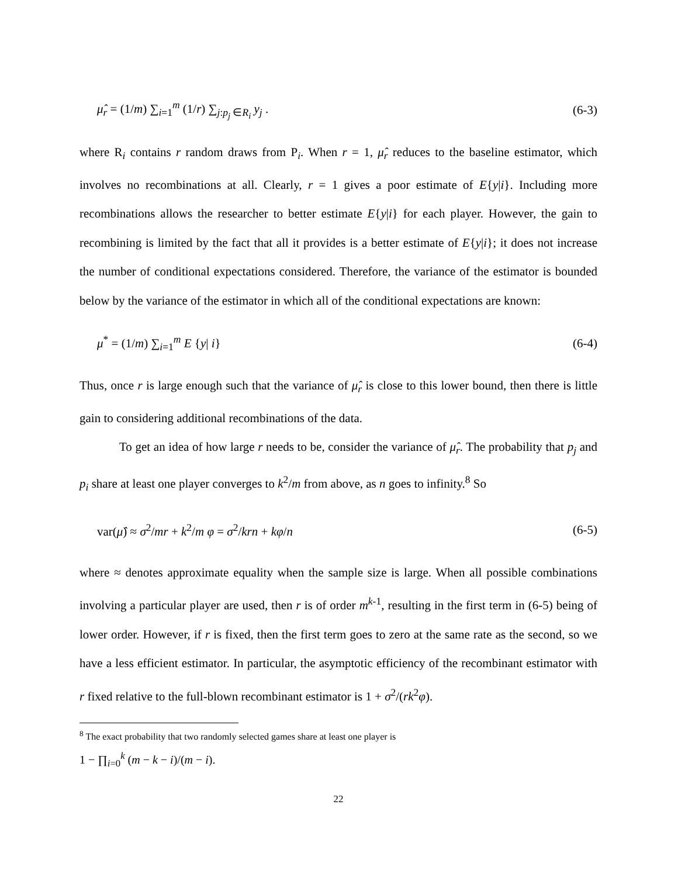μ̂<sub>r</sub> = (1/m) ∑<sub>i=1</sub><sup>m</sup> (1/r) ∑<sub>j:p<sub>j</sub> ∈R<sub>i</sub></sub> y<sub>j</sub> . (6-3)
where R<sub>i</sub> contains r random draws from P<sub>i</sub>. When r = 1, μ̂<sub>r</sub> reduces to the baseline estimator, which involves no recombinations at all. Clearly, r = 1 gives a poor estimate of E{y|i}. Including more recombinations allows the researcher to better estimate E{y|i} for each player. However, the gain to recombining is limited by the fact that all it provides is a better estimate of E{y|i}; it does not increase the number of conditional expectations considered. Therefore, the variance of the estimator is bounded below by the variance of the estimator in which all of the conditional expectations are known:
μ<sup>*</sup> = (1/m) ∑<sub>i=1</sub><sup>m</sup> E {y| i} (6-4)
Thus, once r is large enough such that the variance of μ̂<sub>r</sub> is close to this lower bound, then there is little gain to considering additional recombinations of the data.
To get an idea of how large r needs to be, consider the variance of μ̂<sub>r</sub>. The probability that p<sub>j</sub> and p<sub>i</sub> share at least one player converges to k<sup>2</sup>/m from above, as n goes to infinity.<sup>8</sup> So
var(μ̂) ≈ σ<sup>2</sup>/mr + k<sup>2</sup>/m φ = σ<sup>2</sup>/krn + kφ/n (6-5)
where ≈ denotes approximate equality when the sample size is large. When all possible combinations involving a particular player are used, then r is of order m<sup>k-1</sup>, resulting in the first term in (6-5) being of lower order. However, if r is fixed, then the first term goes to zero at the same rate as the second, so we have a less efficient estimator. In particular, the asymptotic efficiency of the recombinant estimator with r fixed relative to the full-blown recombinant estimator is 1 + σ<sup>2</sup>/(rk<sup>2</sup>φ).
<sup>8</sup> The exact probability that two randomly selected games share at least one player is
1 − ∏<sub>i=0</sub><sup>k</sup> (m − k − i)/(m − i).
22